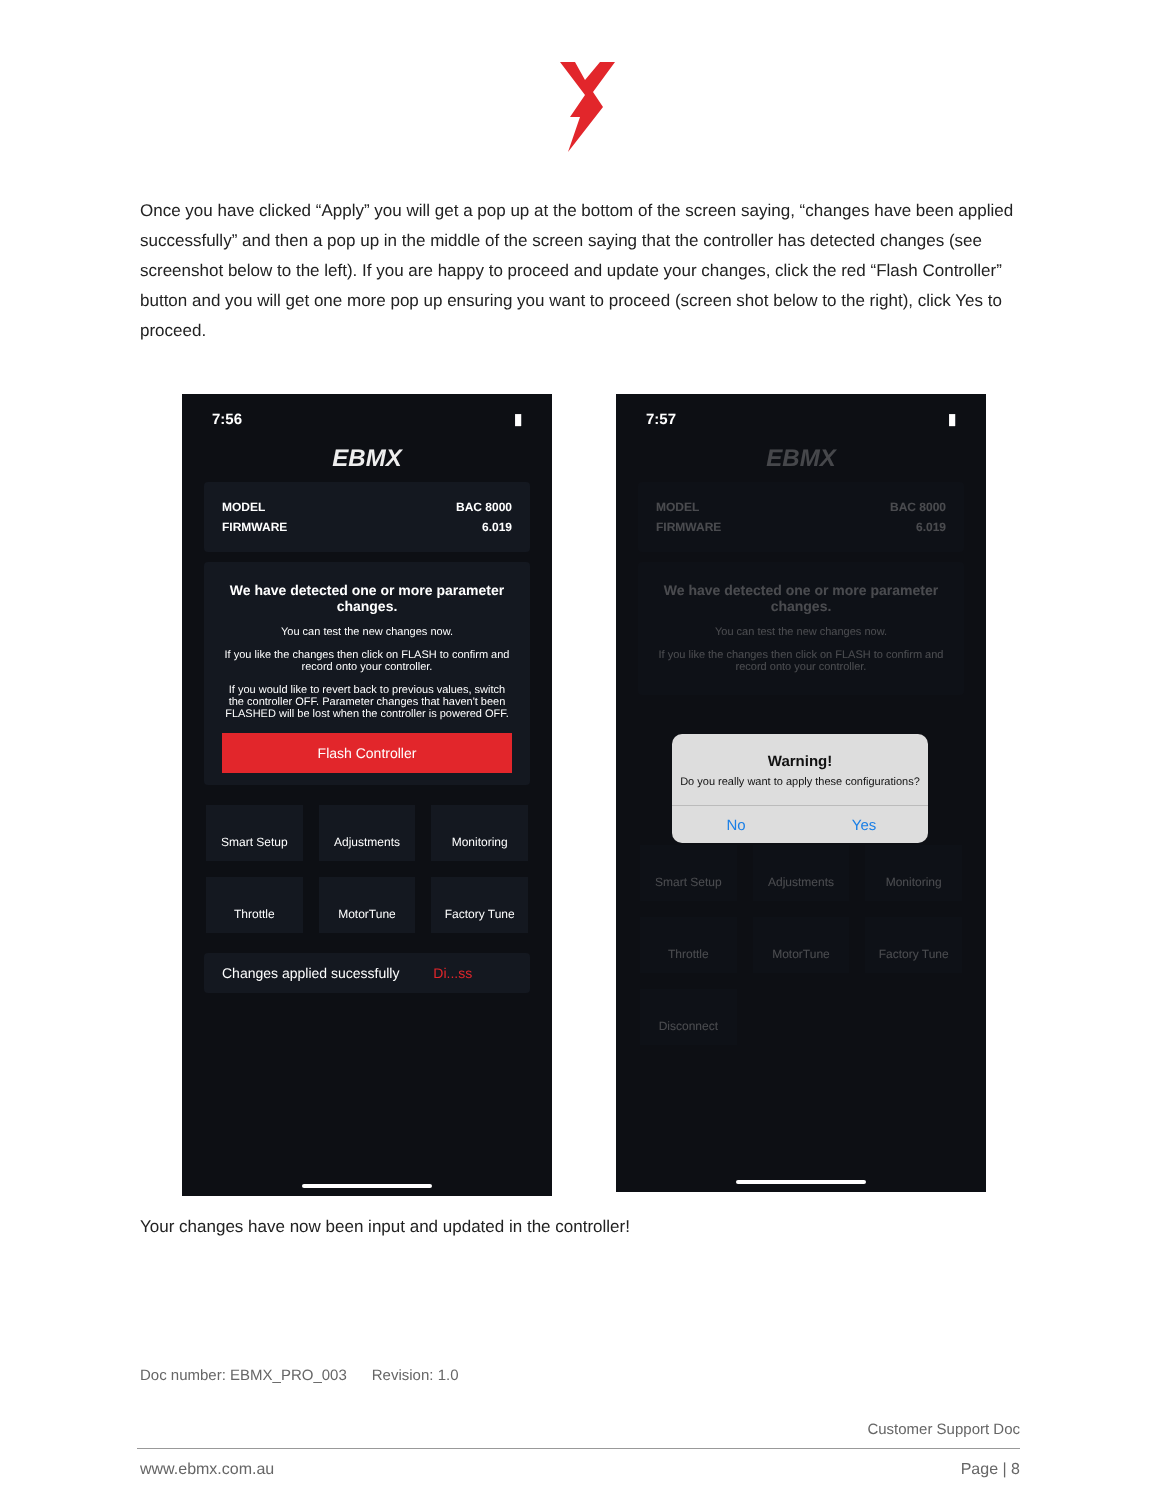Once you have clicked “Apply” you will get a pop up at the bottom of the screen saying, “changes have been applied successfully” and then a pop up in the middle of the screen saying that the controller has detected changes (see screenshot below to the left). If you are happy to proceed and update your changes, click the red “Flash Controller” button and you will get one more pop up ensuring you want to proceed (screen shot below to the right), click Yes to proceed.
7:56 ▮
EBMX
MODEL BAC 8000
FIRMWARE 6.019
We have detected one or more parameter changes.
You can test the new changes now.
If you like the changes then click on FLASH to confirm and record onto your controller.
If you would like to revert back to previous values, switch the controller OFF. Parameter changes that haven't been FLASHED will be lost when the controller is powered OFF.
Flash Controller
Smart Setup
Adjustments
Monitoring
Throttle
MotorTune
Factory Tune
Changes applied sucessfully Di...ss
7:57 ▮
EBMX
MODEL BAC 8000
FIRMWARE 6.019
We have detected one or more parameter changes.
You can test the new changes now.
If you like the changes then click on FLASH to confirm and record onto your controller.
Smart Setup
Adjustments
Monitoring
Throttle
MotorTune
Factory Tune
Disconnect
Warning!
Do you really want to apply these configurations?
No Yes
Your changes have now been input and updated in the controller!
Doc number: EBMX_PRO_003 Revision: 1.0
Customer Support Doc
www.ebmx.com.au Page | 8